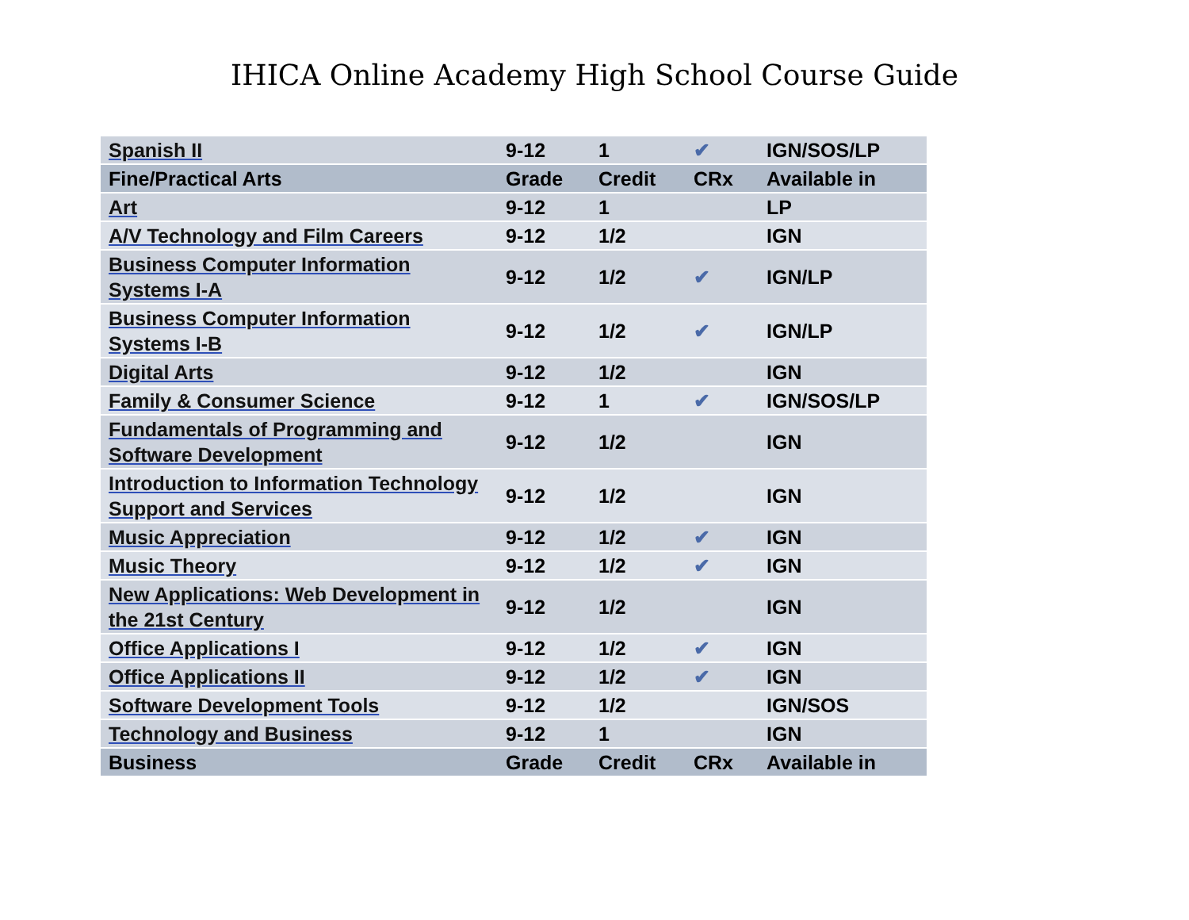IHICA Online Academy High School Course Guide
| Spanish II | 9-12 | 1 | ✔ | IGN/SOS/LP |
| Fine/Practical Arts | Grade | Credit | CRx | Available in |
| Art | 9-12 | 1 | | LP |
| A/V Technology and Film Careers | 9-12 | 1/2 | | IGN |
| Business Computer Information Systems I-A | 9-12 | 1/2 | ✔ | IGN/LP |
| Business Computer Information Systems I-B | 9-12 | 1/2 | ✔ | IGN/LP |
| Digital Arts | 9-12 | 1/2 | | IGN |
| Family & Consumer Science | 9-12 | 1 | ✔ | IGN/SOS/LP |
| Fundamentals of Programming and Software Development | 9-12 | 1/2 | | IGN |
| Introduction to Information Technology Support and Services | 9-12 | 1/2 | | IGN |
| Music Appreciation | 9-12 | 1/2 | ✔ | IGN |
| Music Theory | 9-12 | 1/2 | ✔ | IGN |
| New Applications: Web Development in the 21st Century | 9-12 | 1/2 | | IGN |
| Office Applications I | 9-12 | 1/2 | ✔ | IGN |
| Office Applications II | 9-12 | 1/2 | ✔ | IGN |
| Software Development Tools | 9-12 | 1/2 | | IGN/SOS |
| Technology and Business | 9-12 | 1 | | IGN |
| Business | Grade | Credit | CRx | Available in |